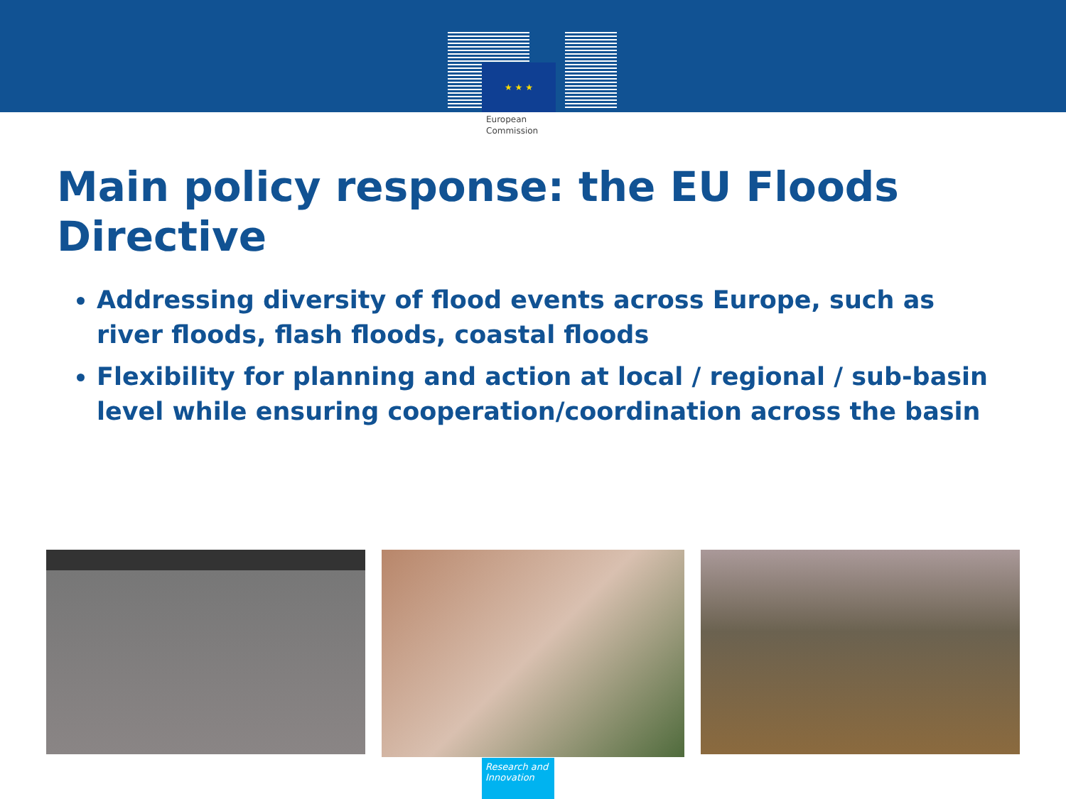★ ★ ★
European
Commission
Main policy response: the EU Floods Directive
Addressing diversity of flood events across Europe, such as river floods, flash floods, coastal floods
Flexibility for planning and action at local / regional / sub-basin level while ensuring cooperation/coordination across the basin
Research and Innovation